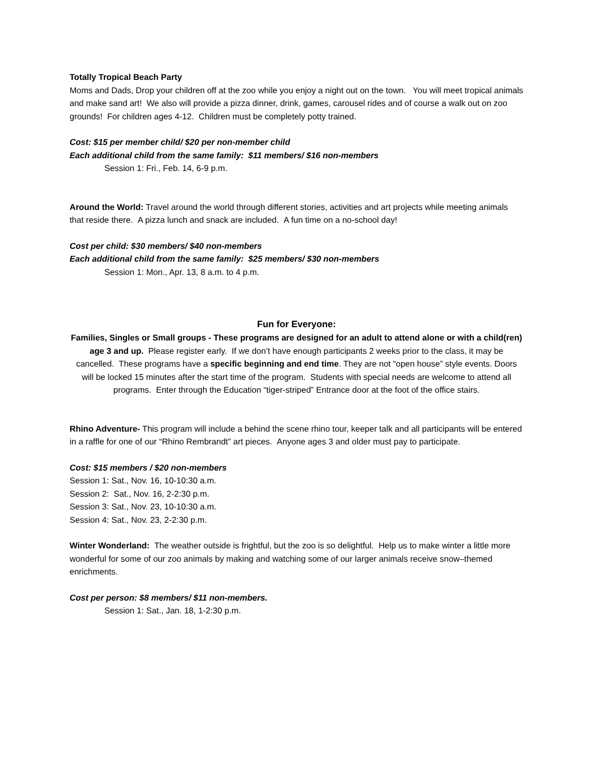Totally Tropical Beach Party
Moms and Dads, Drop your children off at the zoo while you enjoy a night out on the town. You will meet tropical animals and make sand art! We also will provide a pizza dinner, drink, games, carousel rides and of course a walk out on zoo grounds! For children ages 4-12. Children must be completely potty trained.
Cost: $15 per member child/ $20 per non-member child
Each additional child from the same family: $11 members/ $16 non-members
Session 1: Fri., Feb. 14, 6-9 p.m.
Around the World: Travel around the world through different stories, activities and art projects while meeting animals that reside there. A pizza lunch and snack are included. A fun time on a no-school day!
Cost per child: $30 members/ $40 non-members
Each additional child from the same family: $25 members/ $30 non-members
Session 1: Mon., Apr. 13, 8 a.m. to 4 p.m.
Fun for Everyone:
Families, Singles or Small groups - These programs are designed for an adult to attend alone or with a child(ren) age 3 and up. Please register early. If we don’t have enough participants 2 weeks prior to the class, it may be cancelled. These programs have a specific beginning and end time. They are not “open house” style events. Doors will be locked 15 minutes after the start time of the program. Students with special needs are welcome to attend all programs. Enter through the Education “tiger-striped” Entrance door at the foot of the office stairs.
Rhino Adventure- This program will include a behind the scene rhino tour, keeper talk and all participants will be entered in a raffle for one of our “Rhino Rembrandt” art pieces. Anyone ages 3 and older must pay to participate.
Cost: $15 members / $20 non-members
Session 1: Sat., Nov. 16, 10-10:30 a.m.
Session 2: Sat., Nov. 16, 2-2:30 p.m.
Session 3: Sat., Nov. 23, 10-10:30 a.m.
Session 4: Sat., Nov. 23, 2-2:30 p.m.
Winter Wonderland: The weather outside is frightful, but the zoo is so delightful. Help us to make winter a little more wonderful for some of our zoo animals by making and watching some of our larger animals receive snow–themed enrichments.
Cost per person: $8 members/ $11 non-members.
Session 1: Sat., Jan. 18, 1-2:30 p.m.